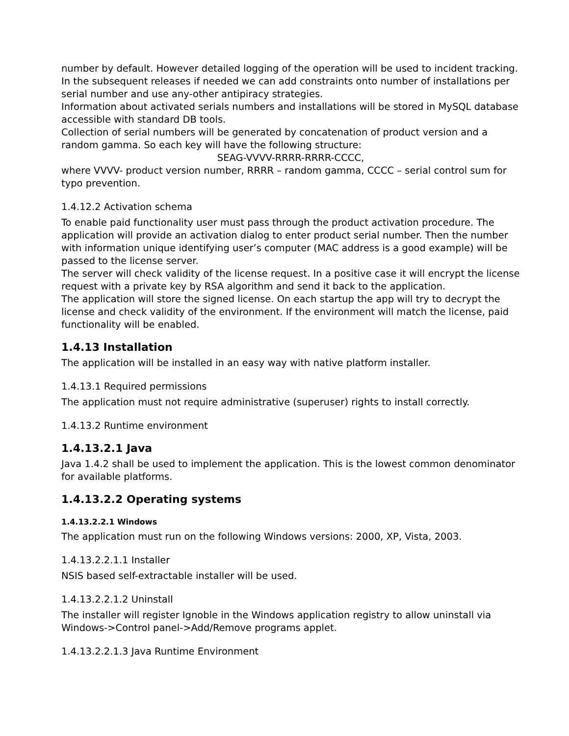number by default. However detailed logging of the operation will be used to incident tracking. In the subsequent releases if needed we can add constraints onto number of installations per serial number and use any-other antipiracy strategies.
Information about activated serials numbers and installations will be stored in MySQL database accessible with standard DB tools.
Collection of serial numbers will be generated by concatenation of product version and a random gamma. So each key will have the following structure:
SEAG-VVVV-RRRR-RRRR-CCCC,
where VVVV- product version number, RRRR – random gamma, CCCC – serial control sum for typo prevention.
1.4.12.2 Activation schema
To enable paid functionality user must pass through the product activation procedure. The application will provide an activation dialog to enter product serial number. Then the number with information unique identifying user’s computer (MAC address is a good example) will be passed to the license server.
The server will check validity of the license request. In a positive case it will encrypt the license request with a private key by RSA algorithm and send it back to the application.
The application will store the signed license. On each startup the app will try to decrypt the license and check validity of the environment. If the environment will match the license, paid functionality will be enabled.
1.4.13 Installation
The application will be installed in an easy way with native platform installer.
1.4.13.1 Required permissions
The application must not require administrative (superuser) rights to install correctly.
1.4.13.2 Runtime environment
1.4.13.2.1 Java
Java 1.4.2 shall be used to implement the application. This is the lowest common denominator for available platforms.
1.4.13.2.2 Operating systems
1.4.13.2.2.1 Windows
The application must run on the following Windows versions: 2000, XP, Vista, 2003.
1.4.13.2.2.1.1 Installer
NSIS based self-extractable installer will be used.
1.4.13.2.2.1.2 Uninstall
The installer will register Ignoble in the Windows application registry to allow uninstall via Windows->Control panel->Add/Remove programs applet.
1.4.13.2.2.1.3 Java Runtime Environment